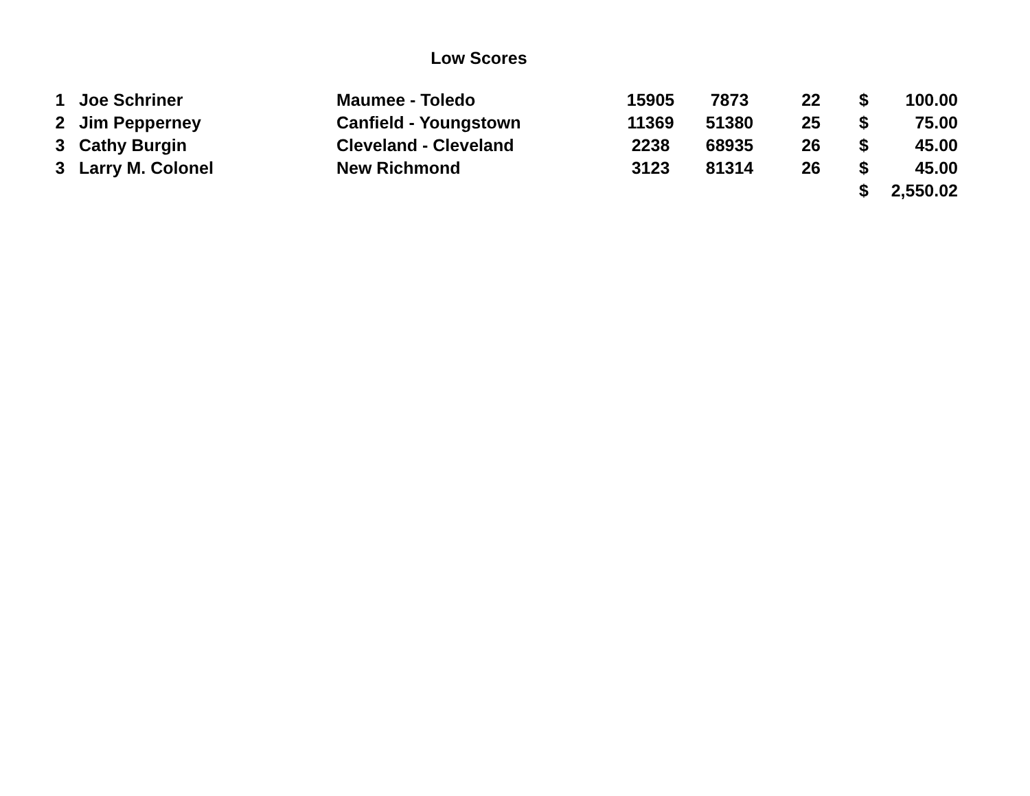Low Scores
| 1 | Joe Schriner | Maumee - Toledo | 15905 | 7873 | 22 | $ | 100.00 |
| 2 | Jim Pepperney | Canfield - Youngstown | 11369 | 51380 | 25 | $ | 75.00 |
| 3 | Cathy Burgin | Cleveland - Cleveland | 2238 | 68935 | 26 | $ | 45.00 |
| 3 | Larry M. Colonel | New Richmond | 3123 | 81314 | 26 | $ | 45.00 |
| | | | | | | $ | 2,550.02 |